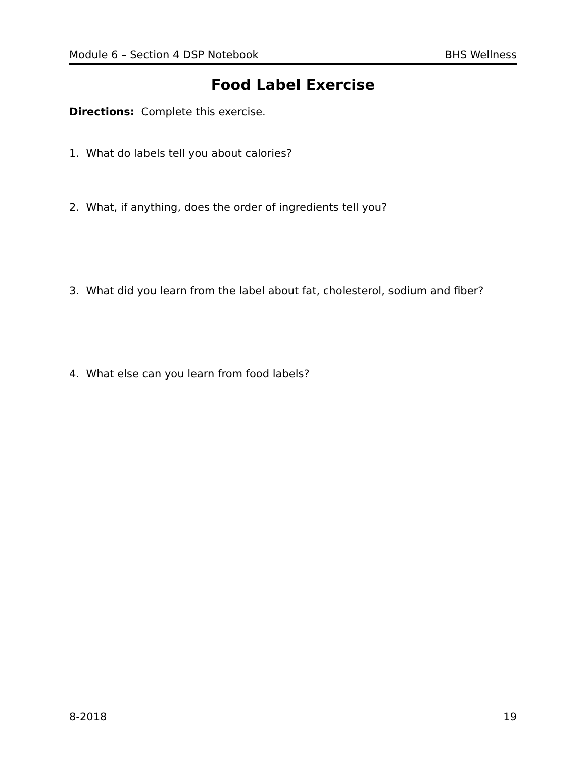Module 6 – Section 4 DSP Notebook BHS Wellness
Food Label Exercise
Directions: Complete this exercise.
1. What do labels tell you about calories?
2. What, if anything, does the order of ingredients tell you?
3. What did you learn from the label about fat, cholesterol, sodium and fiber?
4. What else can you learn from food labels?
8-2018 19